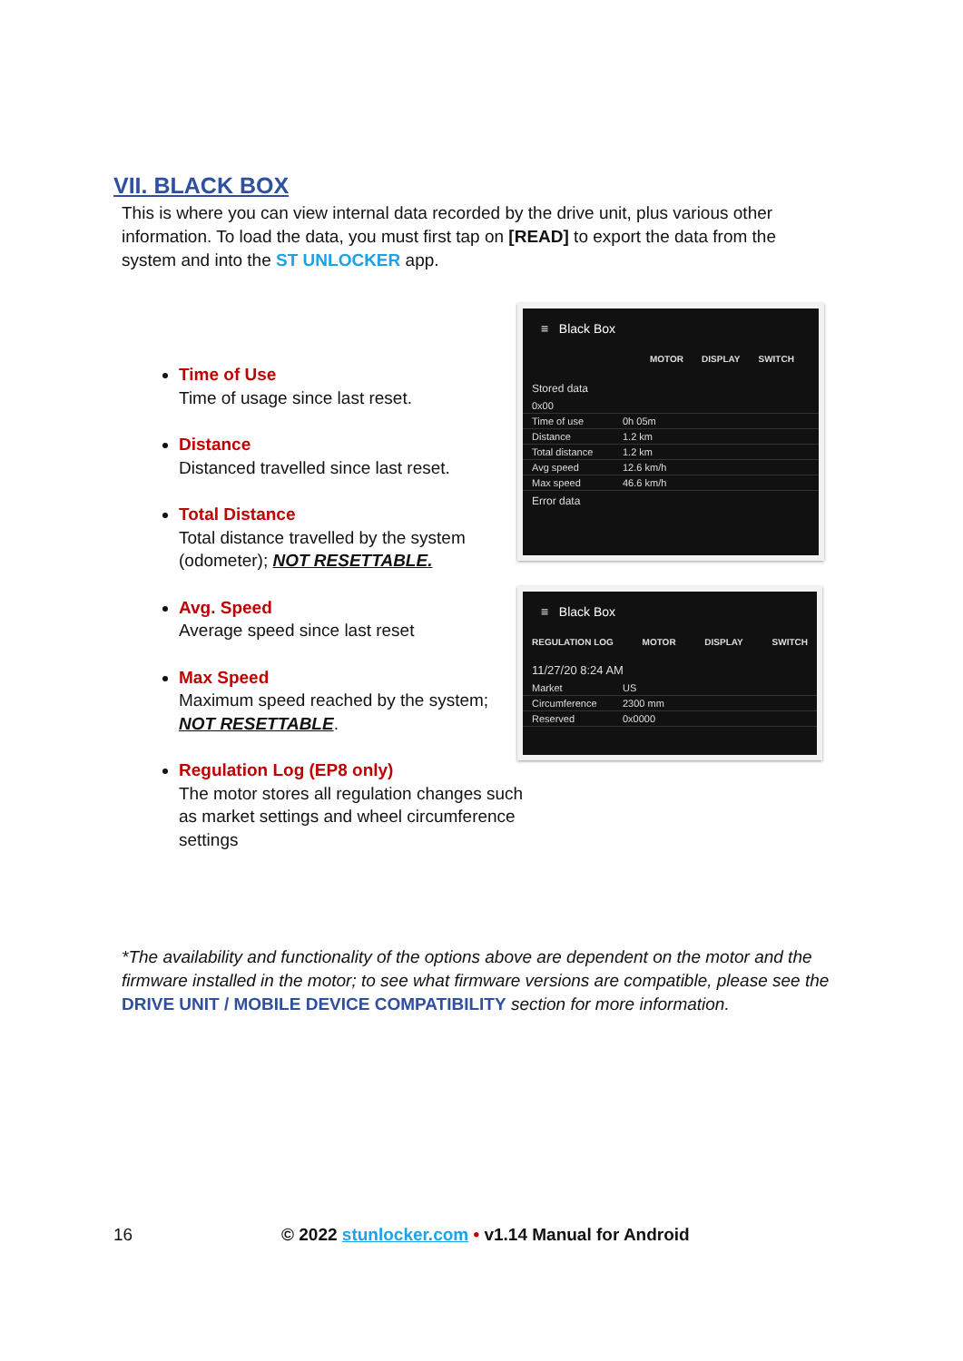VII. BLACK BOX
This is where you can view internal data recorded by the drive unit, plus various other information. To load the data, you must first tap on [READ] to export the data from the system and into the ST UNLOCKER app.
Time of Use
Time of usage since last reset.
Distance
Distanced travelled since last reset.
Total Distance
Total distance travelled by the system (odometer); NOT RESETTABLE.
Avg. Speed
Average speed since last reset
Max Speed
Maximum speed reached by the system; NOT RESETTABLE.
Regulation Log (EP8 only)
The motor stores all regulation changes such as market settings and wheel circumference settings
≡ Black Box
MOTOR DISPLAY SWITCH
Stored data
0x00
Time of use 0h 05m
Distance 1.2 km
Total distance 1.2 km
Avg speed 12.6 km/h
Max speed 46.6 km/h
Error data
≡ Black Box
REGULATION LOG MOTOR DISPLAY SWITCH
11/27/20 8:24 AM
Market US
Circumference 2300 mm
Reserved 0x0000
*The availability and functionality of the options above are dependent on the motor and the firmware installed in the motor; to see what firmware versions are compatible, please see the DRIVE UNIT / MOBILE DEVICE COMPATIBILITY section for more information.
16 © 2022 stunlocker.com • v1.14 Manual for Android